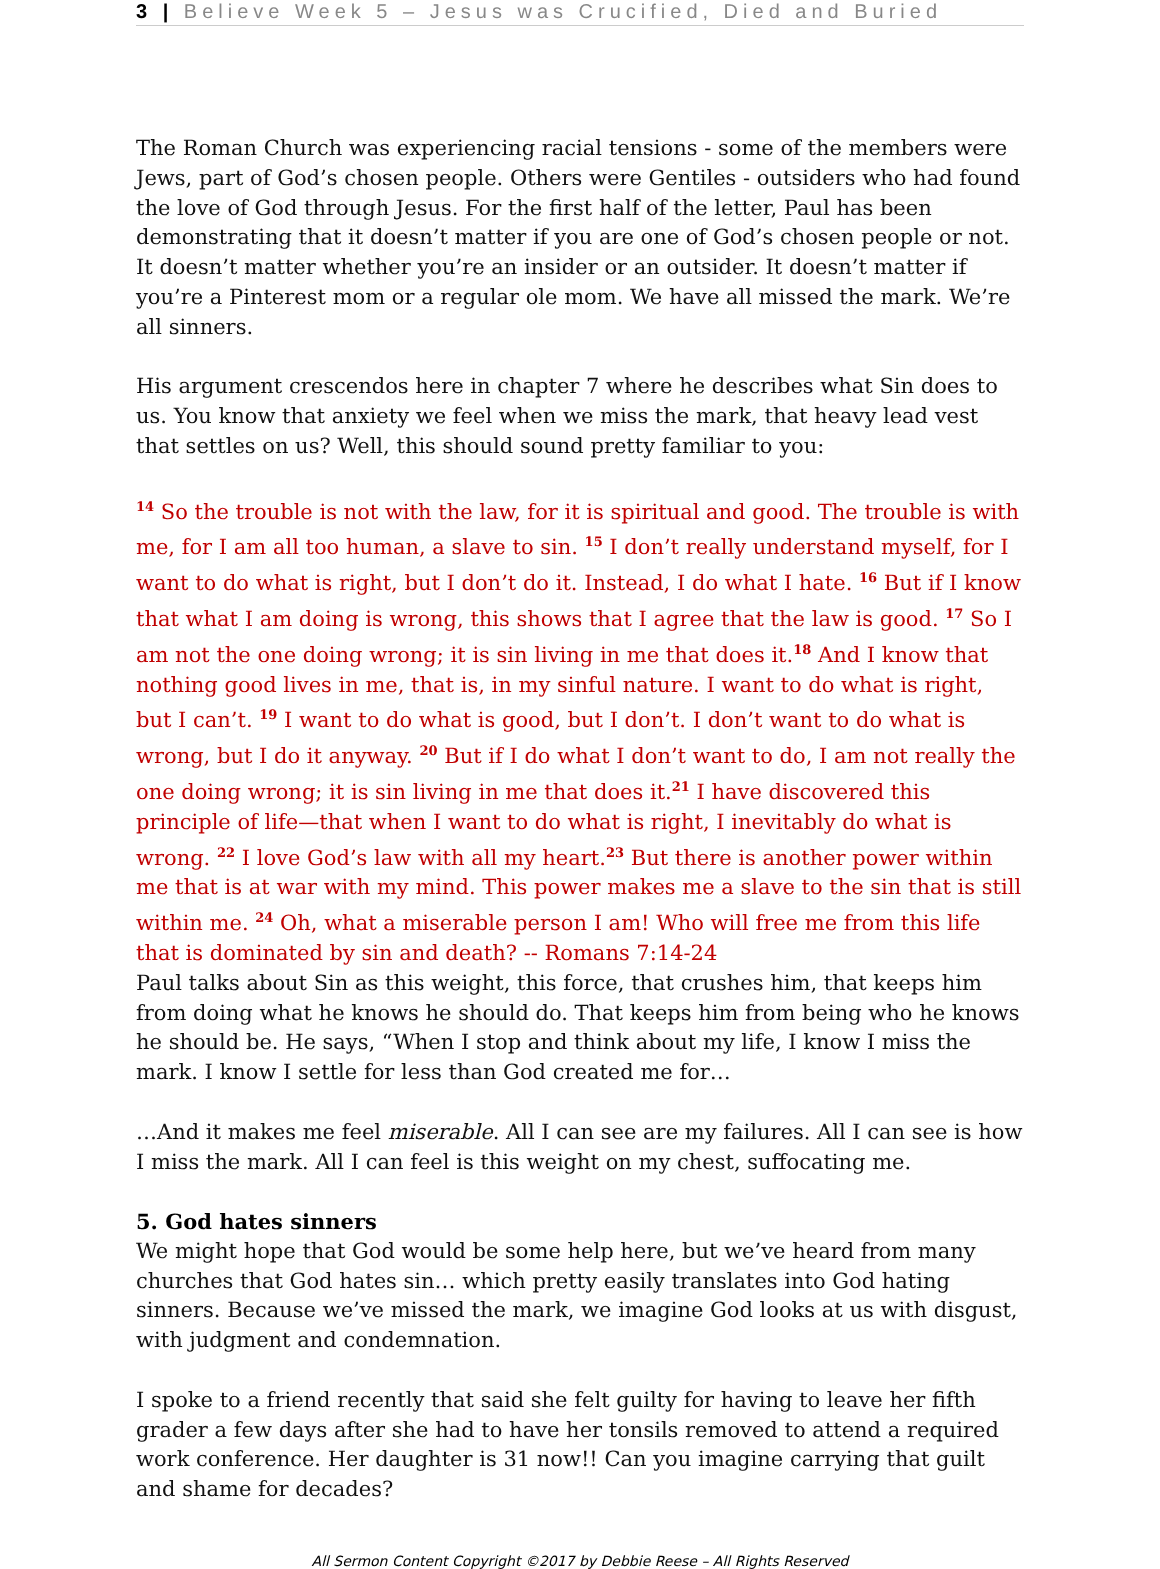3 | Believe Week 5 – Jesus was Crucified, Died and Buried
The Roman Church was experiencing racial tensions - some of the members were Jews, part of God’s chosen people. Others were Gentiles - outsiders who had found the love of God through Jesus. For the first half of the letter, Paul has been demonstrating that it doesn’t matter if you are one of God’s chosen people or not. It doesn’t matter whether you’re an insider or an outsider. It doesn’t matter if you’re a Pinterest mom or a regular ole mom. We have all missed the mark. We’re all sinners.
His argument crescendos here in chapter 7 where he describes what Sin does to us. You know that anxiety we feel when we miss the mark, that heavy lead vest that settles on us? Well, this should sound pretty familiar to you:
<sup>14</sup> So the trouble is not with the law, for it is spiritual and good. The trouble is with me, for I am all too human, a slave to sin. <sup>15</sup> I don’t really understand myself, for I want to do what is right, but I don’t do it. Instead, I do what I hate. <sup>16</sup> But if I know that what I am doing is wrong, this shows that I agree that the law is good. <sup>17</sup> So I am not the one doing wrong; it is sin living in me that does it.<sup>18</sup> And I know that nothing good lives in me, that is, in my sinful nature. I want to do what is right, but I can’t. <sup>19</sup> I want to do what is good, but I don’t. I don’t want to do what is wrong, but I do it anyway. <sup>20</sup> But if I do what I don’t want to do, I am not really the one doing wrong; it is sin living in me that does it.<sup>21</sup> I have discovered this principle of life—that when I want to do what is right, I inevitably do what is wrong. <sup>22</sup> I love God’s law with all my heart.<sup>23</sup> But there is another power within me that is at war with my mind. This power makes me a slave to the sin that is still within me. <sup>24</sup> Oh, what a miserable person I am! Who will free me from this life that is dominated by sin and death? -- Romans 7:14-24
Paul talks about Sin as this weight, this force, that crushes him, that keeps him from doing what he knows he should do. That keeps him from being who he knows he should be. He says, “When I stop and think about my life, I know I miss the mark. I know I settle for less than God created me for…
…And it makes me feel miserable. All I can see are my failures. All I can see is how I miss the mark. All I can feel is this weight on my chest, suffocating me.
5. God hates sinners
We might hope that God would be some help here, but we’ve heard from many churches that God hates sin… which pretty easily translates into God hating sinners. Because we’ve missed the mark, we imagine God looks at us with disgust, with judgment and condemnation.
I spoke to a friend recently that said she felt guilty for having to leave her fifth grader a few days after she had to have her tonsils removed to attend a required work conference. Her daughter is 31 now!! Can you imagine carrying that guilt and shame for decades?
All Sermon Content Copyright ©2017 by Debbie Reese – All Rights Reserved